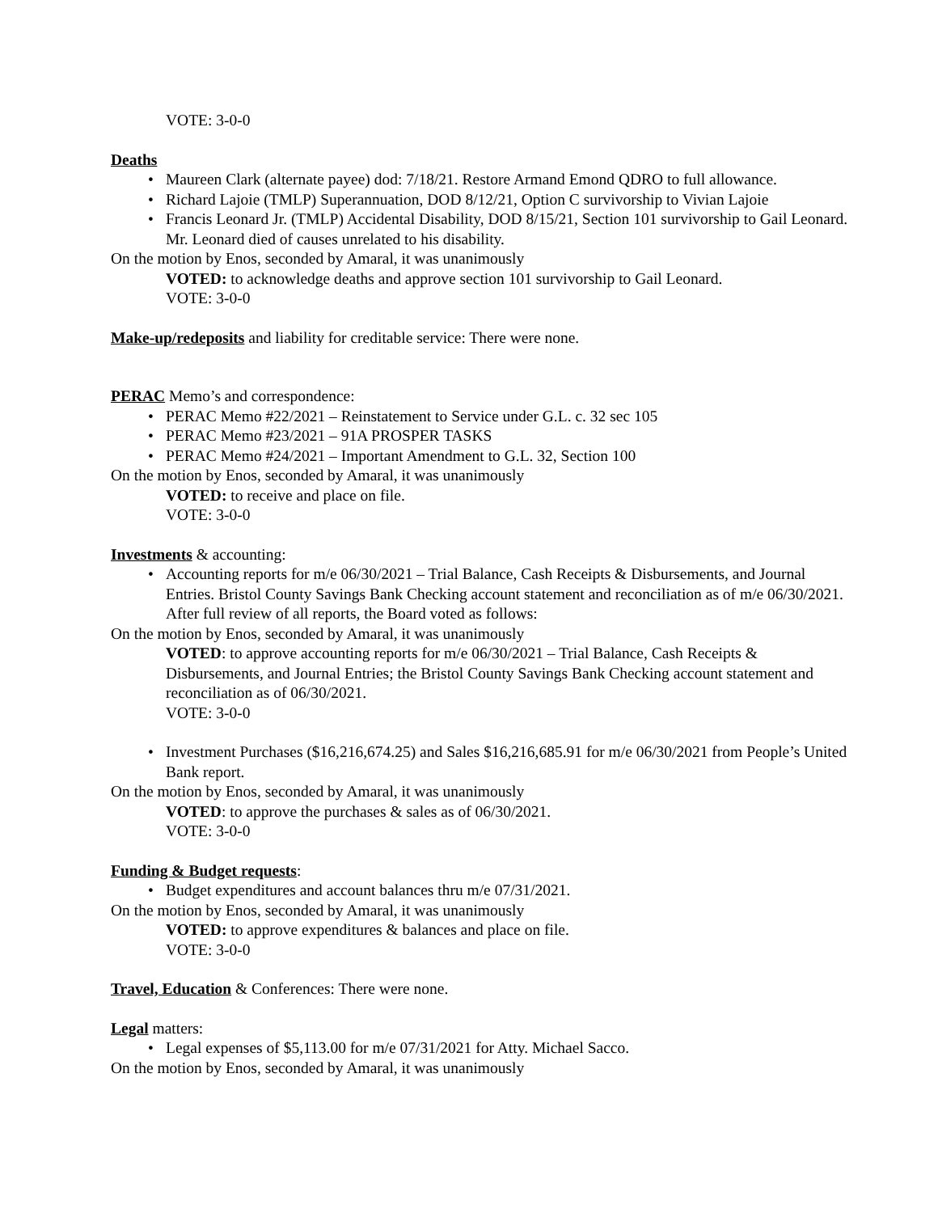VOTE: 3-0-0
Deaths
• Maureen Clark (alternate payee) dod: 7/18/21. Restore Armand Emond QDRO to full allowance.
• Richard Lajoie (TMLP) Superannuation, DOD 8/12/21, Option C survivorship to Vivian Lajoie
• Francis Leonard Jr. (TMLP) Accidental Disability, DOD 8/15/21, Section 101 survivorship to Gail Leonard. Mr. Leonard died of causes unrelated to his disability.
On the motion by Enos, seconded by Amaral, it was unanimously
VOTED: to acknowledge deaths and approve section 101 survivorship to Gail Leonard.
VOTE: 3-0-0
Make-up/redeposits and liability for creditable service: There were none.
PERAC Memo’s and correspondence:
• PERAC Memo #22/2021 – Reinstatement to Service under G.L. c. 32 sec 105
• PERAC Memo #23/2021 – 91A PROSPER TASKS
• PERAC Memo #24/2021 – Important Amendment to G.L. 32, Section 100
On the motion by Enos, seconded by Amaral, it was unanimously
VOTED: to receive and place on file.
VOTE: 3-0-0
Investments & accounting:
• Accounting reports for m/e 06/30/2021 – Trial Balance, Cash Receipts & Disbursements, and Journal Entries. Bristol County Savings Bank Checking account statement and reconciliation as of m/e 06/30/2021. After full review of all reports, the Board voted as follows:
On the motion by Enos, seconded by Amaral, it was unanimously
VOTED: to approve accounting reports for m/e 06/30/2021 – Trial Balance, Cash Receipts & Disbursements, and Journal Entries; the Bristol County Savings Bank Checking account statement and reconciliation as of 06/30/2021.
VOTE: 3-0-0
• Investment Purchases ($16,216,674.25) and Sales $16,216,685.91 for m/e 06/30/2021 from People’s United Bank report.
On the motion by Enos, seconded by Amaral, it was unanimously
VOTED: to approve the purchases & sales as of 06/30/2021.
VOTE: 3-0-0
Funding & Budget requests:
• Budget expenditures and account balances thru m/e 07/31/2021.
On the motion by Enos, seconded by Amaral, it was unanimously
VOTED: to approve expenditures & balances and place on file.
VOTE: 3-0-0
Travel, Education & Conferences: There were none.
Legal matters:
• Legal expenses of $5,113.00 for m/e 07/31/2021 for Atty. Michael Sacco.
On the motion by Enos, seconded by Amaral, it was unanimously